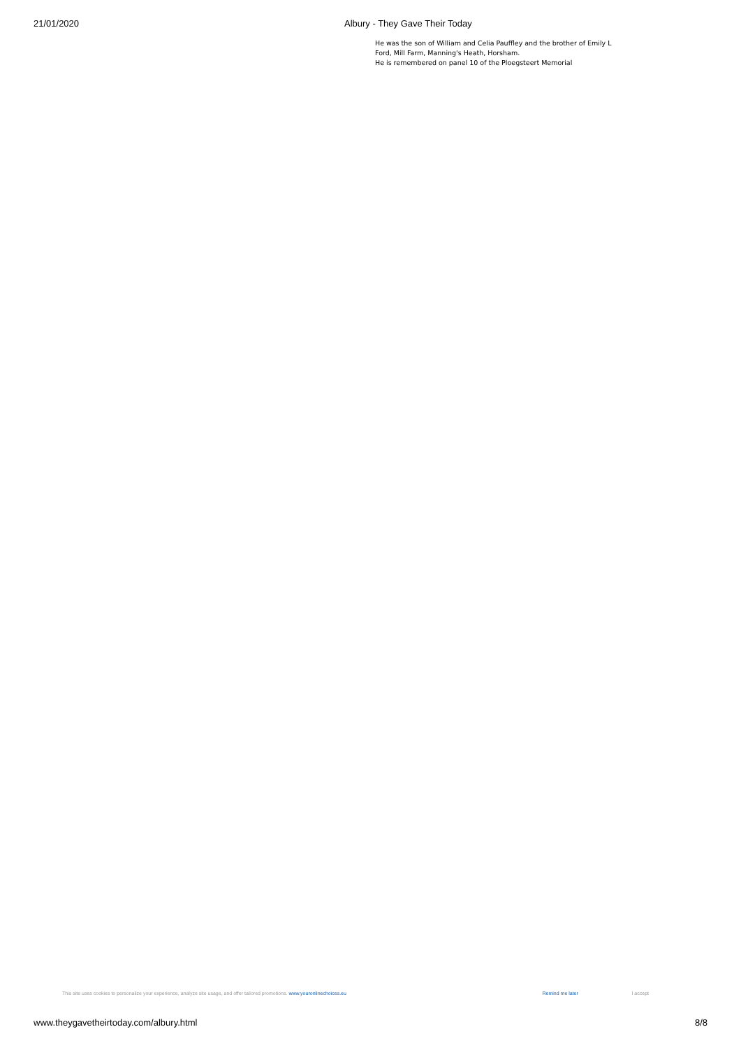21/01/2020 Albury - They Gave Their Today
He was the son of William and Celia Pauffley and the brother of Emily L Ford, Mill Farm, Manning's Heath, Horsham.
He is remembered on panel 10 of the Ploegsteert Memorial
This site uses cookies to personalize your experience, analyze site usage, and offer tailored promotions. www.youronlinechoices.eu Remind me later I accept
www.theygavetheirtoday.com/albury.html 8/8